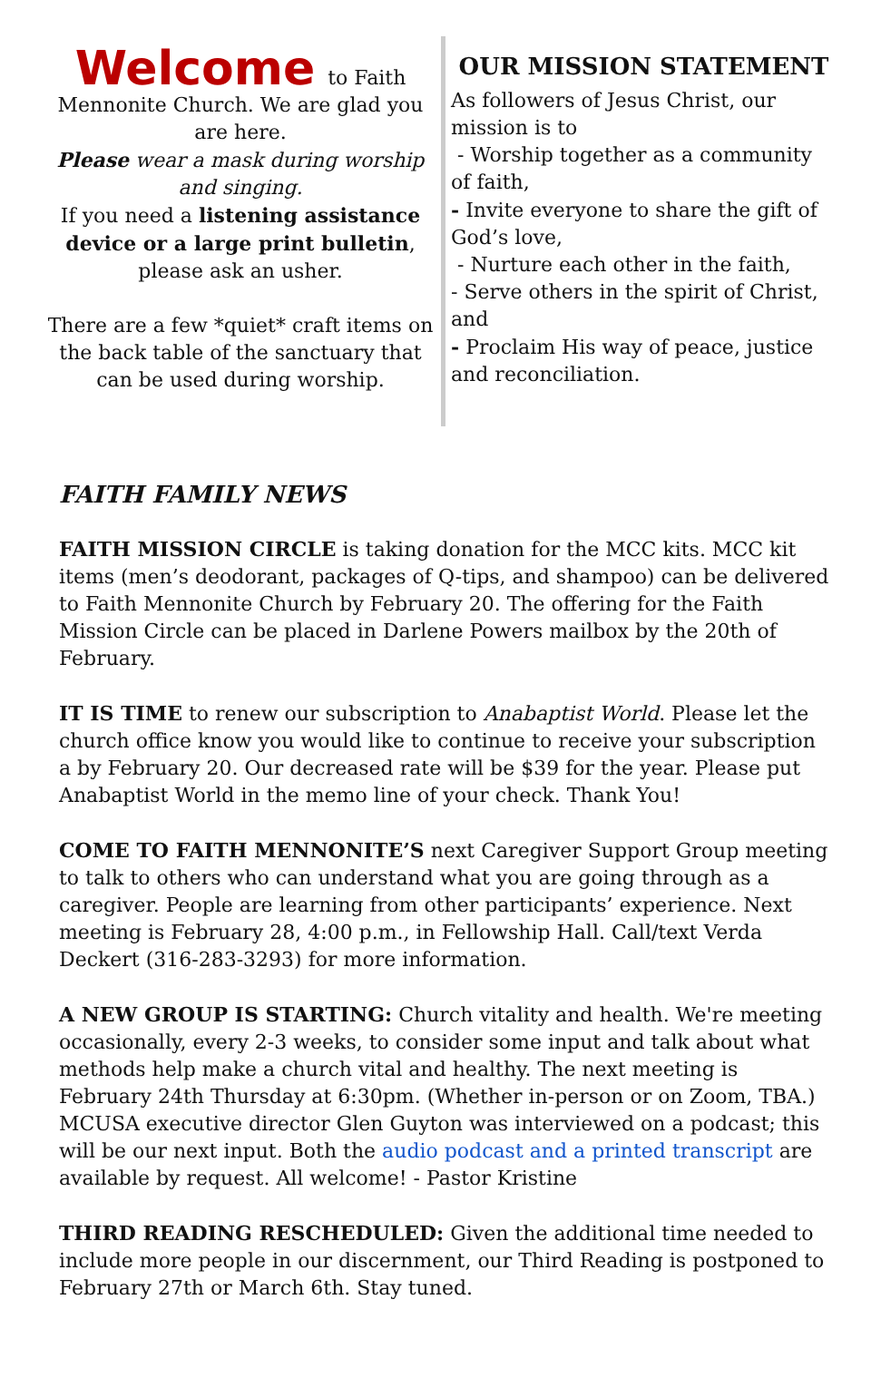Welcome to Faith
Mennonite Church. We are glad you are here.
Please wear a mask during worship and singing.
If you need a listening assistance device or a large print bulletin, please ask an usher.
There are a few *quiet* craft items on the back table of the sanctuary that can be used during worship.
OUR MISSION STATEMENT
As followers of Jesus Christ, our mission is to
- Worship together as a community of faith,
- Invite everyone to share the gift of God’s love,
- Nurture each other in the faith,
- Serve others in the spirit of Christ, and
- Proclaim His way of peace, justice and reconciliation.
FAITH FAMILY NEWS
FAITH MISSION CIRCLE is taking donation for the MCC kits. MCC kit items (men’s deodorant, packages of Q-tips, and shampoo) can be delivered to Faith Mennonite Church by February 20. The offering for the Faith Mission Circle can be placed in Darlene Powers mailbox by the 20th of February.
IT IS TIME to renew our subscription to Anabaptist World. Please let the church office know you would like to continue to receive your subscription a by February 20. Our decreased rate will be $39 for the year. Please put Anabaptist World in the memo line of your check. Thank You!
COME TO FAITH MENNONITE’S next Caregiver Support Group meeting to talk to others who can understand what you are going through as a caregiver. People are learning from other participants’ experience. Next meeting is February 28, 4:00 p.m., in Fellowship Hall. Call/text Verda Deckert (316-283-3293) for more information.
A NEW GROUP IS STARTING: Church vitality and health. We're meeting occasionally, every 2-3 weeks, to consider some input and talk about what methods help make a church vital and healthy. The next meeting is February 24th Thursday at 6:30pm. (Whether in-person or on Zoom, TBA.) MCUSA executive director Glen Guyton was interviewed on a podcast; this will be our next input. Both the audio podcast and a printed transcript are available by request. All welcome! - Pastor Kristine
THIRD READING RESCHEDULED: Given the additional time needed to include more people in our discernment, our Third Reading is postponed to February 27th or March 6th. Stay tuned.